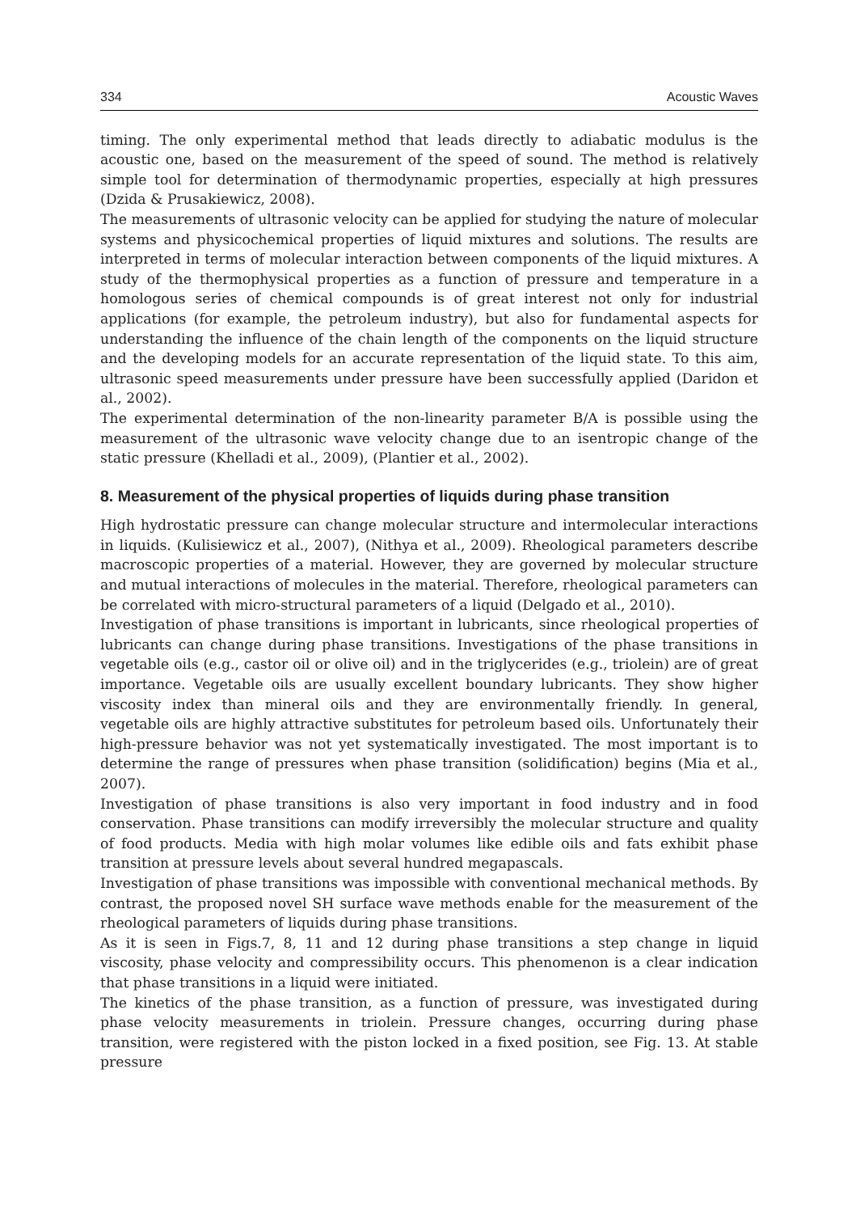334 Acoustic Waves
timing. The only experimental method that leads directly to adiabatic modulus is the acoustic one, based on the measurement of the speed of sound. The method is relatively simple tool for determination of thermodynamic properties, especially at high pressures (Dzida & Prusakiewicz, 2008).
The measurements of ultrasonic velocity can be applied for studying the nature of molecular systems and physicochemical properties of liquid mixtures and solutions. The results are interpreted in terms of molecular interaction between components of the liquid mixtures. A study of the thermophysical properties as a function of pressure and temperature in a homologous series of chemical compounds is of great interest not only for industrial applications (for example, the petroleum industry), but also for fundamental aspects for understanding the influence of the chain length of the components on the liquid structure and the developing models for an accurate representation of the liquid state. To this aim, ultrasonic speed measurements under pressure have been successfully applied (Daridon et al., 2002).
The experimental determination of the non-linearity parameter B/A is possible using the measurement of the ultrasonic wave velocity change due to an isentropic change of the static pressure (Khelladi et al., 2009), (Plantier et al., 2002).
8. Measurement of the physical properties of liquids during phase transition
High hydrostatic pressure can change molecular structure and intermolecular interactions in liquids. (Kulisiewicz et al., 2007), (Nithya et al., 2009). Rheological parameters describe macroscopic properties of a material. However, they are governed by molecular structure and mutual interactions of molecules in the material. Therefore, rheological parameters can be correlated with micro-structural parameters of a liquid (Delgado et al., 2010).
Investigation of phase transitions is important in lubricants, since rheological properties of lubricants can change during phase transitions. Investigations of the phase transitions in vegetable oils (e.g., castor oil or olive oil) and in the triglycerides (e.g., triolein) are of great importance. Vegetable oils are usually excellent boundary lubricants. They show higher viscosity index than mineral oils and they are environmentally friendly. In general, vegetable oils are highly attractive substitutes for petroleum based oils. Unfortunately their high-pressure behavior was not yet systematically investigated. The most important is to determine the range of pressures when phase transition (solidification) begins (Mia et al., 2007).
Investigation of phase transitions is also very important in food industry and in food conservation. Phase transitions can modify irreversibly the molecular structure and quality of food products. Media with high molar volumes like edible oils and fats exhibit phase transition at pressure levels about several hundred megapascals.
Investigation of phase transitions was impossible with conventional mechanical methods. By contrast, the proposed novel SH surface wave methods enable for the measurement of the rheological parameters of liquids during phase transitions.
As it is seen in Figs.7, 8, 11 and 12 during phase transitions a step change in liquid viscosity, phase velocity and compressibility occurs. This phenomenon is a clear indication that phase transitions in a liquid were initiated.
The kinetics of the phase transition, as a function of pressure, was investigated during phase velocity measurements in triolein. Pressure changes, occurring during phase transition, were registered with the piston locked in a fixed position, see Fig. 13. At stable pressure